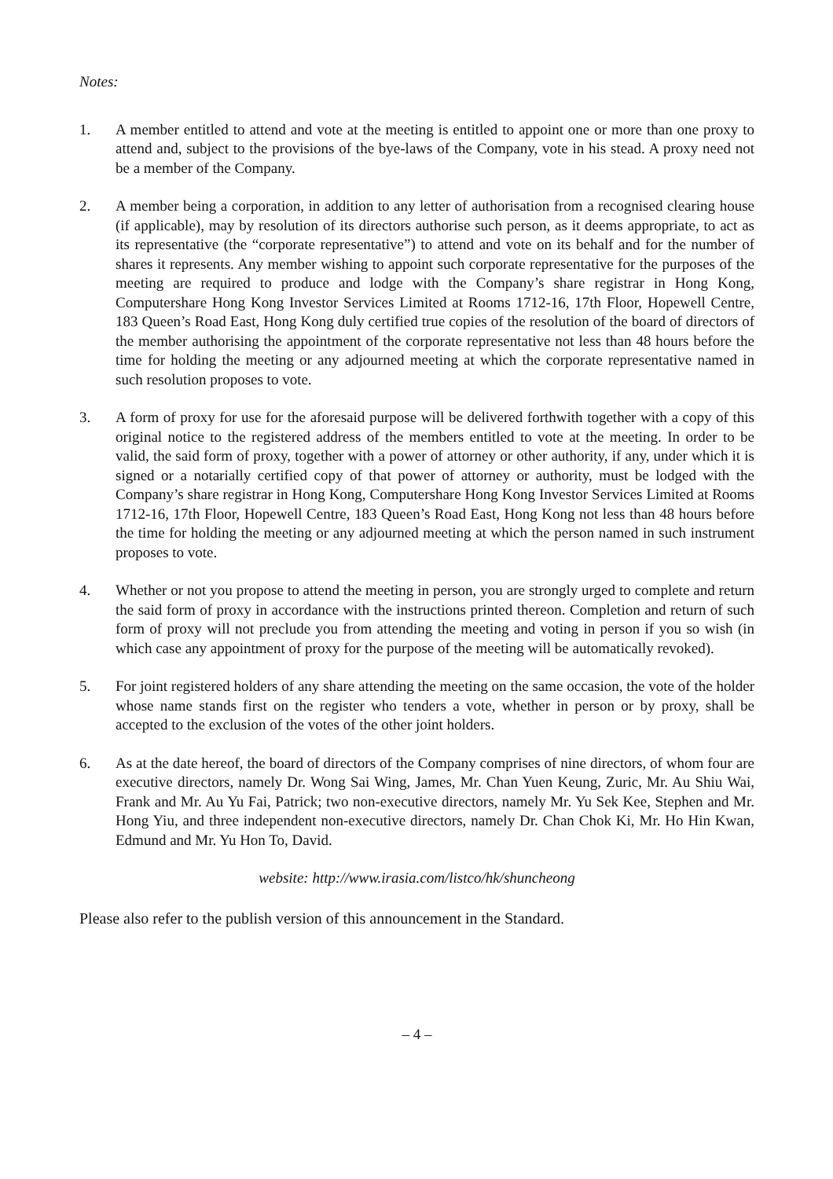Notes:
1. A member entitled to attend and vote at the meeting is entitled to appoint one or more than one proxy to attend and, subject to the provisions of the bye-laws of the Company, vote in his stead. A proxy need not be a member of the Company.
2. A member being a corporation, in addition to any letter of authorisation from a recognised clearing house (if applicable), may by resolution of its directors authorise such person, as it deems appropriate, to act as its representative (the “corporate representative”) to attend and vote on its behalf and for the number of shares it represents. Any member wishing to appoint such corporate representative for the purposes of the meeting are required to produce and lodge with the Company’s share registrar in Hong Kong, Computershare Hong Kong Investor Services Limited at Rooms 1712-16, 17th Floor, Hopewell Centre, 183 Queen’s Road East, Hong Kong duly certified true copies of the resolution of the board of directors of the member authorising the appointment of the corporate representative not less than 48 hours before the time for holding the meeting or any adjourned meeting at which the corporate representative named in such resolution proposes to vote.
3. A form of proxy for use for the aforesaid purpose will be delivered forthwith together with a copy of this original notice to the registered address of the members entitled to vote at the meeting. In order to be valid, the said form of proxy, together with a power of attorney or other authority, if any, under which it is signed or a notarially certified copy of that power of attorney or authority, must be lodged with the Company’s share registrar in Hong Kong, Computershare Hong Kong Investor Services Limited at Rooms 1712-16, 17th Floor, Hopewell Centre, 183 Queen’s Road East, Hong Kong not less than 48 hours before the time for holding the meeting or any adjourned meeting at which the person named in such instrument proposes to vote.
4. Whether or not you propose to attend the meeting in person, you are strongly urged to complete and return the said form of proxy in accordance with the instructions printed thereon. Completion and return of such form of proxy will not preclude you from attending the meeting and voting in person if you so wish (in which case any appointment of proxy for the purpose of the meeting will be automatically revoked).
5. For joint registered holders of any share attending the meeting on the same occasion, the vote of the holder whose name stands first on the register who tenders a vote, whether in person or by proxy, shall be accepted to the exclusion of the votes of the other joint holders.
6. As at the date hereof, the board of directors of the Company comprises of nine directors, of whom four are executive directors, namely Dr. Wong Sai Wing, James, Mr. Chan Yuen Keung, Zuric, Mr. Au Shiu Wai, Frank and Mr. Au Yu Fai, Patrick; two non-executive directors, namely Mr. Yu Sek Kee, Stephen and Mr. Hong Yiu, and three independent non-executive directors, namely Dr. Chan Chok Ki, Mr. Ho Hin Kwan, Edmund and Mr. Yu Hon To, David.
website: http://www.irasia.com/listco/hk/shuncheong
Please also refer to the publish version of this announcement in the Standard.
– 4 –